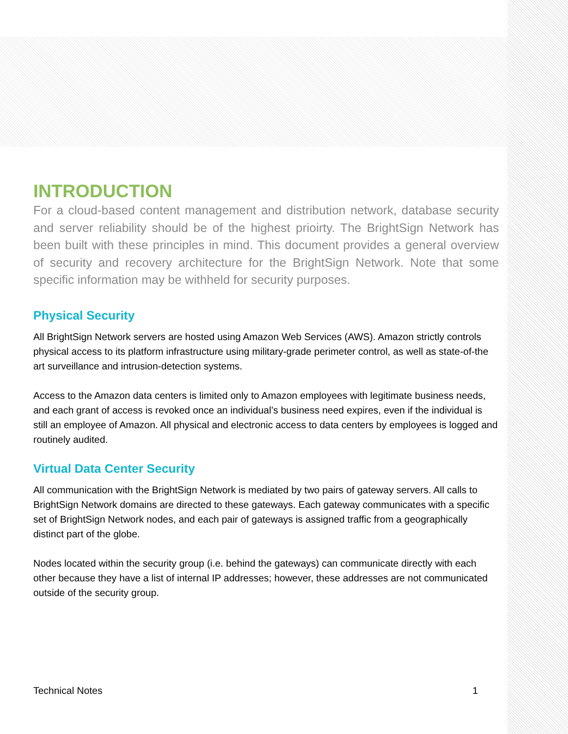INTRODUCTION
For a cloud-based content management and distribution network, database security and server reliability should be of the highest prioirty. The BrightSign Network has been built with these principles in mind. This document provides a general overview of security and recovery architecture for the BrightSign Network. Note that some specific information may be withheld for security purposes.
Physical Security
All BrightSign Network servers are hosted using Amazon Web Services (AWS). Amazon strictly controls physical access to its platform infrastructure using military-grade perimeter control, as well as state-of-the art surveillance and intrusion-detection systems.
Access to the Amazon data centers is limited only to Amazon employees with legitimate business needs, and each grant of access is revoked once an individual’s business need expires, even if the individual is still an employee of Amazon. All physical and electronic access to data centers by employees is logged and routinely audited.
Virtual Data Center Security
All communication with the BrightSign Network is mediated by two pairs of gateway servers. All calls to BrightSign Network domains are directed to these gateways. Each gateway communicates with a specific set of BrightSign Network nodes, and each pair of gateways is assigned traffic from a geographically distinct part of the globe.
Nodes located within the security group (i.e. behind the gateways) can communicate directly with each other because they have a list of internal IP addresses; however, these addresses are not communicated outside of the security group.
Technical Notes 1